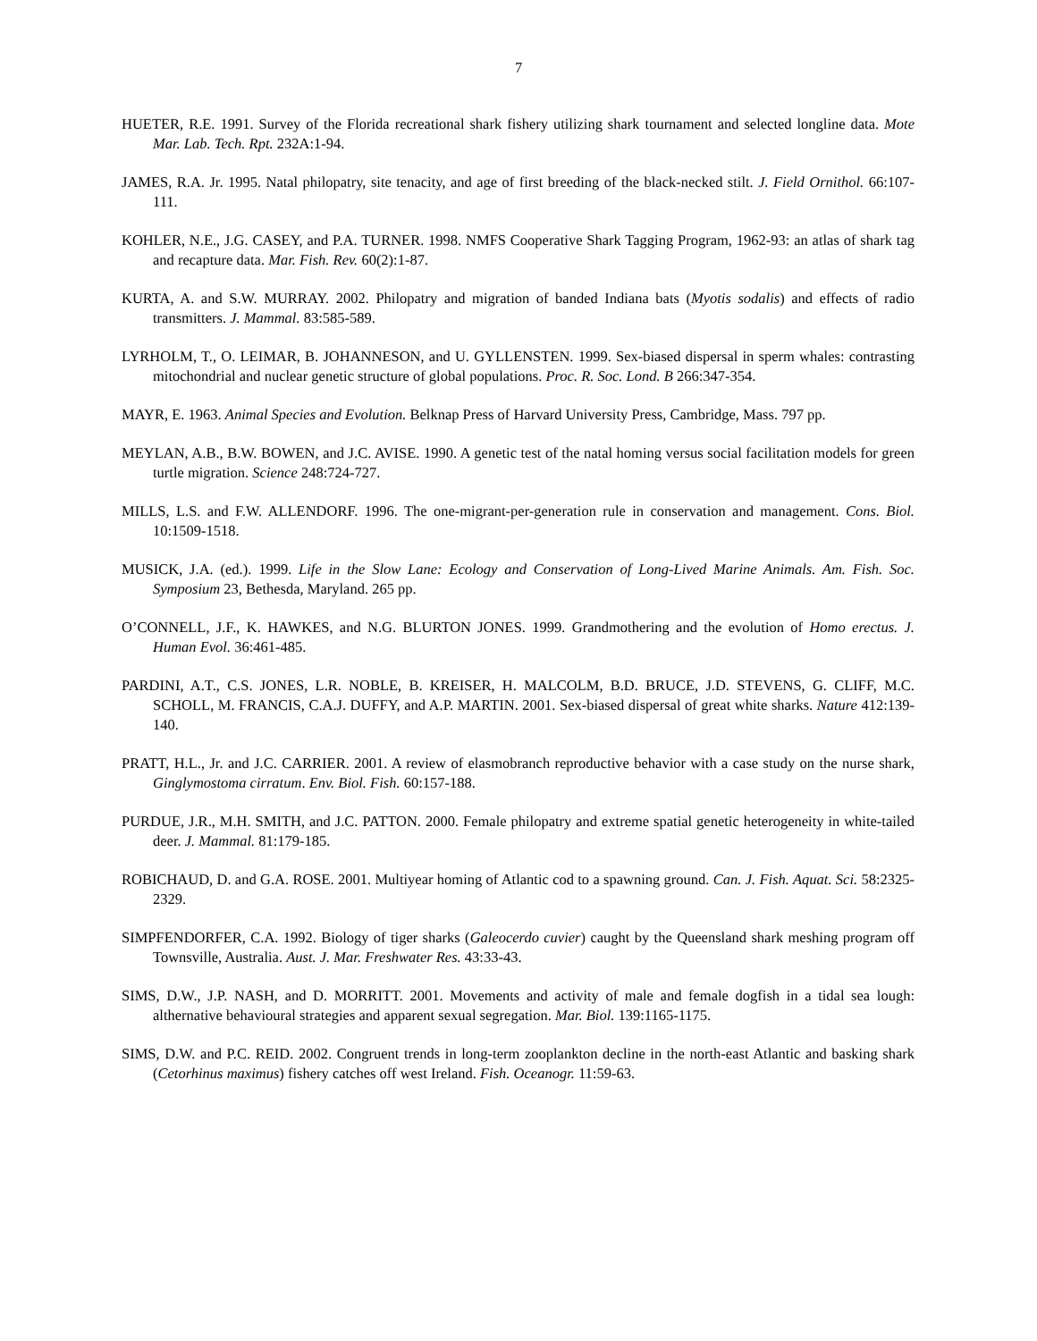7
HUETER, R.E. 1991. Survey of the Florida recreational shark fishery utilizing shark tournament and selected longline data. Mote Mar. Lab. Tech. Rpt. 232A:1-94.
JAMES, R.A. Jr. 1995. Natal philopatry, site tenacity, and age of first breeding of the black-necked stilt. J. Field Ornithol. 66:107-111.
KOHLER, N.E., J.G. CASEY, and P.A. TURNER. 1998. NMFS Cooperative Shark Tagging Program, 1962-93: an atlas of shark tag and recapture data. Mar. Fish. Rev. 60(2):1-87.
KURTA, A. and S.W. MURRAY. 2002. Philopatry and migration of banded Indiana bats (Myotis sodalis) and effects of radio transmitters. J. Mammal. 83:585-589.
LYRHOLM, T., O. LEIMAR, B. JOHANNESON, and U. GYLLENSTEN. 1999. Sex-biased dispersal in sperm whales: contrasting mitochondrial and nuclear genetic structure of global populations. Proc. R. Soc. Lond. B 266:347-354.
MAYR, E. 1963. Animal Species and Evolution. Belknap Press of Harvard University Press, Cambridge, Mass. 797 pp.
MEYLAN, A.B., B.W. BOWEN, and J.C. AVISE. 1990. A genetic test of the natal homing versus social facilitation models for green turtle migration. Science 248:724-727.
MILLS, L.S. and F.W. ALLENDORF. 1996. The one-migrant-per-generation rule in conservation and management. Cons. Biol. 10:1509-1518.
MUSICK, J.A. (ed.). 1999. Life in the Slow Lane: Ecology and Conservation of Long-Lived Marine Animals. Am. Fish. Soc. Symposium 23, Bethesda, Maryland. 265 pp.
O’CONNELL, J.F., K. HAWKES, and N.G. BLURTON JONES. 1999. Grandmothering and the evolution of Homo erectus. J. Human Evol. 36:461-485.
PARDINI, A.T., C.S. JONES, L.R. NOBLE, B. KREISER, H. MALCOLM, B.D. BRUCE, J.D. STEVENS, G. CLIFF, M.C. SCHOLL, M. FRANCIS, C.A.J. DUFFY, and A.P. MARTIN. 2001. Sex-biased dispersal of great white sharks. Nature 412:139-140.
PRATT, H.L., Jr. and J.C. CARRIER. 2001. A review of elasmobranch reproductive behavior with a case study on the nurse shark, Ginglymostoma cirratum. Env. Biol. Fish. 60:157-188.
PURDUE, J.R., M.H. SMITH, and J.C. PATTON. 2000. Female philopatry and extreme spatial genetic heterogeneity in white-tailed deer. J. Mammal. 81:179-185.
ROBICHAUD, D. and G.A. ROSE. 2001. Multiyear homing of Atlantic cod to a spawning ground. Can. J. Fish. Aquat. Sci. 58:2325-2329.
SIMPFENDORFER, C.A. 1992. Biology of tiger sharks (Galeocerdo cuvier) caught by the Queensland shark meshing program off Townsville, Australia. Aust. J. Mar. Freshwater Res. 43:33-43.
SIMS, D.W., J.P. NASH, and D. MORRITT. 2001. Movements and activity of male and female dogfish in a tidal sea lough: althernative behavioural strategies and apparent sexual segregation. Mar. Biol. 139:1165-1175.
SIMS, D.W. and P.C. REID. 2002. Congruent trends in long-term zooplankton decline in the north-east Atlantic and basking shark (Cetorhinus maximus) fishery catches off west Ireland. Fish. Oceanogr. 11:59-63.